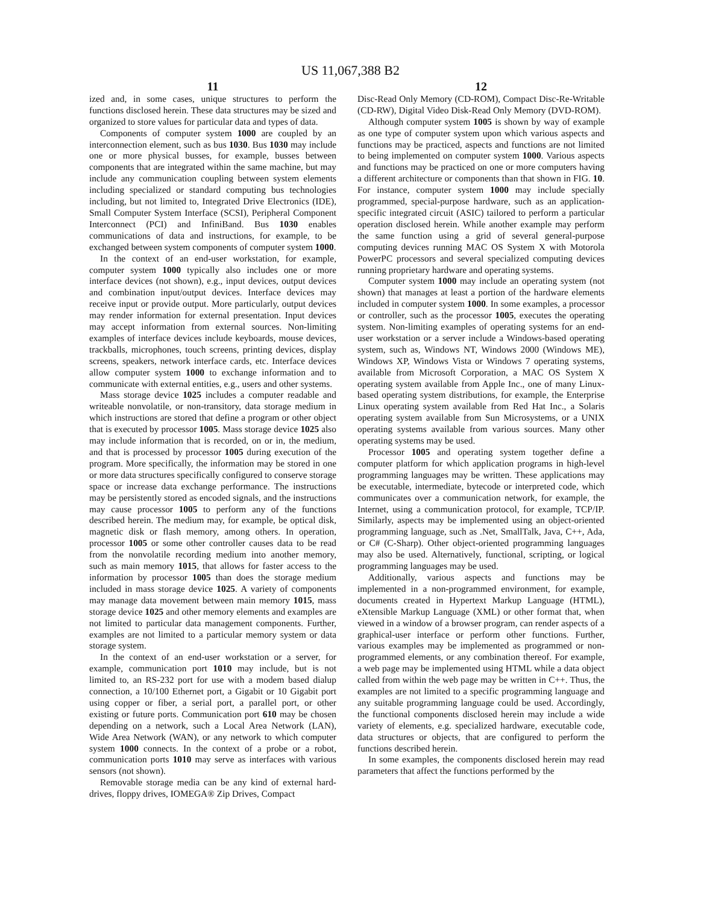US 11,067,388 B2
11
ized and, in some cases, unique structures to perform the functions disclosed herein. These data structures may be sized and organized to store values for particular data and types of data.
Components of computer system 1000 are coupled by an interconnection element, such as bus 1030. Bus 1030 may include one or more physical busses, for example, busses between components that are integrated within the same machine, but may include any communication coupling between system elements including specialized or standard computing bus technologies including, but not limited to, Integrated Drive Electronics (IDE), Small Computer System Interface (SCSI), Peripheral Component Interconnect (PCI) and InfiniBand. Bus 1030 enables communications of data and instructions, for example, to be exchanged between system components of computer system 1000.
In the context of an end-user workstation, for example, computer system 1000 typically also includes one or more interface devices (not shown), e.g., input devices, output devices and combination input/output devices. Interface devices may receive input or provide output. More particularly, output devices may render information for external presentation. Input devices may accept information from external sources. Non-limiting examples of interface devices include keyboards, mouse devices, trackballs, microphones, touch screens, printing devices, display screens, speakers, network interface cards, etc. Interface devices allow computer system 1000 to exchange information and to communicate with external entities, e.g., users and other systems.
Mass storage device 1025 includes a computer readable and writeable nonvolatile, or non-transitory, data storage medium in which instructions are stored that define a program or other object that is executed by processor 1005. Mass storage device 1025 also may include information that is recorded, on or in, the medium, and that is processed by processor 1005 during execution of the program. More specifically, the information may be stored in one or more data structures specifically configured to conserve storage space or increase data exchange performance. The instructions may be persistently stored as encoded signals, and the instructions may cause processor 1005 to perform any of the functions described herein. The medium may, for example, be optical disk, magnetic disk or flash memory, among others. In operation, processor 1005 or some other controller causes data to be read from the nonvolatile recording medium into another memory, such as main memory 1015, that allows for faster access to the information by processor 1005 than does the storage medium included in mass storage device 1025. A variety of components may manage data movement between main memory 1015, mass storage device 1025 and other memory elements and examples are not limited to particular data management components. Further, examples are not limited to a particular memory system or data storage system.
In the context of an end-user workstation or a server, for example, communication port 1010 may include, but is not limited to, an RS-232 port for use with a modem based dialup connection, a 10/100 Ethernet port, a Gigabit or 10 Gigabit port using copper or fiber, a serial port, a parallel port, or other existing or future ports. Communication port 610 may be chosen depending on a network, such a Local Area Network (LAN), Wide Area Network (WAN), or any network to which computer system 1000 connects. In the context of a probe or a robot, communication ports 1010 may serve as interfaces with various sensors (not shown).
Removable storage media can be any kind of external hard-drives, floppy drives, IOMEGA® Zip Drives, Compact
12
Disc-Read Only Memory (CD-ROM), Compact Disc-Re-Writable (CD-RW), Digital Video Disk-Read Only Memory (DVD-ROM).
Although computer system 1005 is shown by way of example as one type of computer system upon which various aspects and functions may be practiced, aspects and functions are not limited to being implemented on computer system 1000. Various aspects and functions may be practiced on one or more computers having a different architecture or components than that shown in FIG. 10. For instance, computer system 1000 may include specially programmed, special-purpose hardware, such as an application-specific integrated circuit (ASIC) tailored to perform a particular operation disclosed herein. While another example may perform the same function using a grid of several general-purpose computing devices running MAC OS System X with Motorola PowerPC processors and several specialized computing devices running proprietary hardware and operating systems.
Computer system 1000 may include an operating system (not shown) that manages at least a portion of the hardware elements included in computer system 1000. In some examples, a processor or controller, such as the processor 1005, executes the operating system. Non-limiting examples of operating systems for an end-user workstation or a server include a Windows-based operating system, such as, Windows NT, Windows 2000 (Windows ME), Windows XP, Windows Vista or Windows 7 operating systems, available from Microsoft Corporation, a MAC OS System X operating system available from Apple Inc., one of many Linux-based operating system distributions, for example, the Enterprise Linux operating system available from Red Hat Inc., a Solaris operating system available from Sun Microsystems, or a UNIX operating systems available from various sources. Many other operating systems may be used.
Processor 1005 and operating system together define a computer platform for which application programs in high-level programming languages may be written. These applications may be executable, intermediate, bytecode or interpreted code, which communicates over a communication network, for example, the Internet, using a communication protocol, for example, TCP/IP. Similarly, aspects may be implemented using an object-oriented programming language, such as .Net, SmallTalk, Java, C++, Ada, or C# (C-Sharp). Other object-oriented programming languages may also be used. Alternatively, functional, scripting, or logical programming languages may be used.
Additionally, various aspects and functions may be implemented in a non-programmed environment, for example, documents created in Hypertext Markup Language (HTML), eXtensible Markup Language (XML) or other format that, when viewed in a window of a browser program, can render aspects of a graphical-user interface or perform other functions. Further, various examples may be implemented as programmed or non-programmed elements, or any combination thereof. For example, a web page may be implemented using HTML while a data object called from within the web page may be written in C++. Thus, the examples are not limited to a specific programming language and any suitable programming language could be used. Accordingly, the functional components disclosed herein may include a wide variety of elements, e.g. specialized hardware, executable code, data structures or objects, that are configured to perform the functions described herein.
In some examples, the components disclosed herein may read parameters that affect the functions performed by the